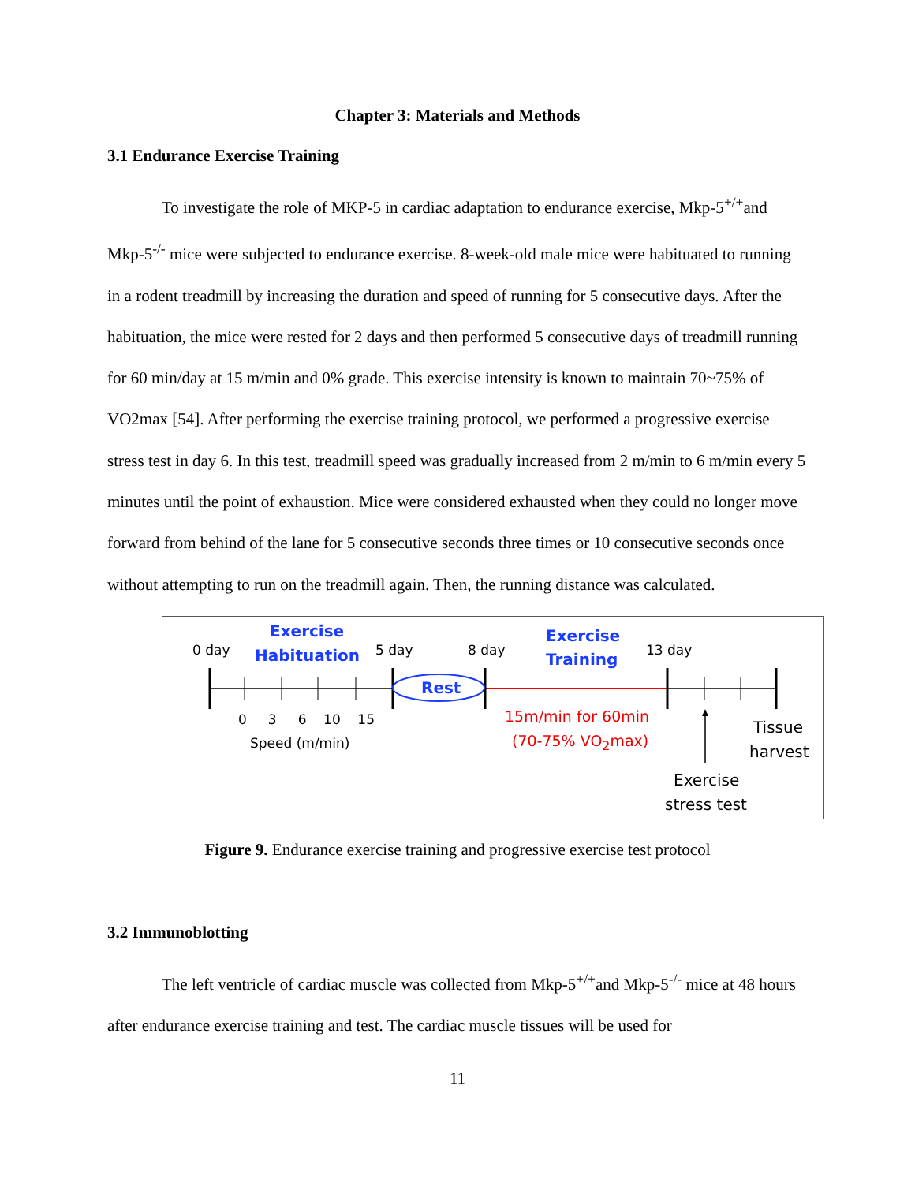Chapter 3: Materials and Methods
3.1 Endurance Exercise Training
To investigate the role of MKP-5 in cardiac adaptation to endurance exercise, Mkp-5<sup>+/+</sup>and Mkp-5<sup>-/-</sup> mice were subjected to endurance exercise. 8-week-old male mice were habituated to running in a rodent treadmill by increasing the duration and speed of running for 5 consecutive days. After the habituation, the mice were rested for 2 days and then performed 5 consecutive days of treadmill running for 60 min/day at 15 m/min and 0% grade. This exercise intensity is known to maintain 70~75% of VO2max [54]. After performing the exercise training protocol, we performed a progressive exercise stress test in day 6. In this test, treadmill speed was gradually increased from 2 m/min to 6 m/min every 5 minutes until the point of exhaustion. Mice were considered exhausted when they could no longer move forward from behind of the lane for 5 consecutive seconds three times or 10 consecutive seconds once without attempting to run on the treadmill again. Then, the running distance was calculated.
0 day
Exercise
Habituation 5 day 8 day
Exercise
Training 13 day
Rest
0 3 6 10 15
Speed (m/min)
15m/min for 60min
(70-75% VO<sub>2</sub>max)
Tissue
harvest
Exercise
stress test
Figure 9. Endurance exercise training and progressive exercise test protocol
3.2 Immunoblotting
The left ventricle of cardiac muscle was collected from Mkp-5<sup>+/+</sup>and Mkp-5<sup>-/-</sup> mice at 48 hours after endurance exercise training and test. The cardiac muscle tissues will be used for
11